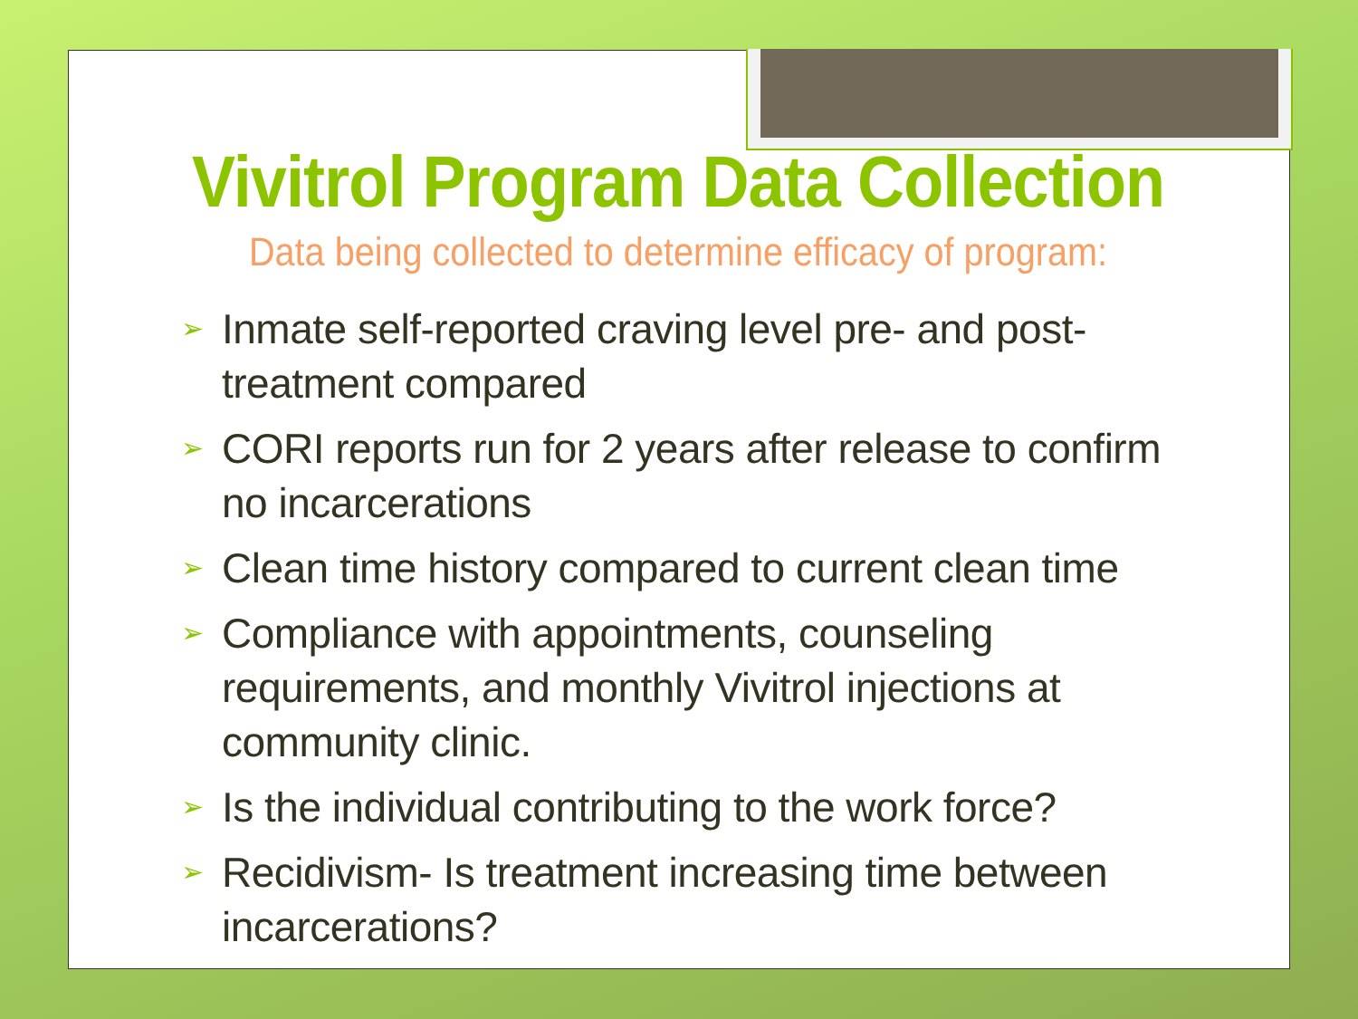Vivitrol Program Data Collection
Data being collected to determine efficacy of program:
➢ Inmate self-reported craving level pre- and post- treatment compared
➢ CORI reports run for 2 years after release to confirm no incarcerations
➢ Clean time history compared to current clean time
➢ Compliance with appointments, counseling requirements, and monthly Vivitrol injections at community clinic.
➢ Is the individual contributing to the work force?
➢ Recidivism- Is treatment increasing time between incarcerations?